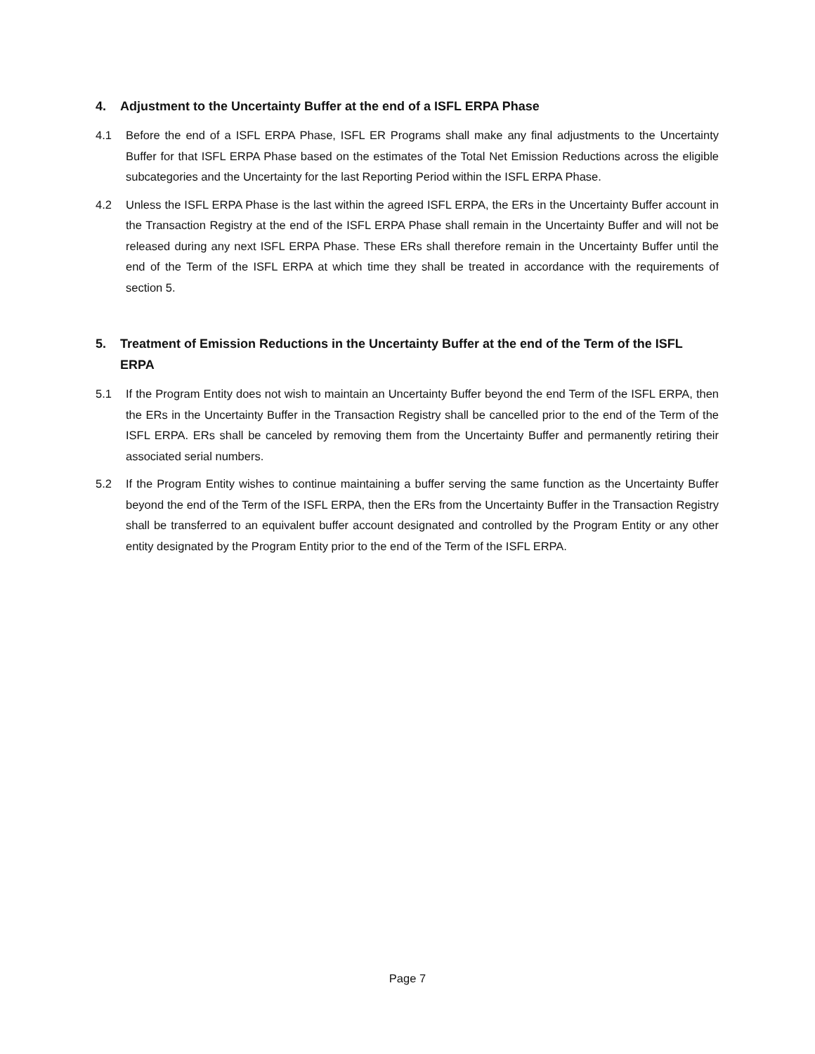4. Adjustment to the Uncertainty Buffer at the end of a ISFL ERPA Phase
4.1 Before the end of a ISFL ERPA Phase, ISFL ER Programs shall make any final adjustments to the Uncertainty Buffer for that ISFL ERPA Phase based on the estimates of the Total Net Emission Reductions across the eligible subcategories and the Uncertainty for the last Reporting Period within the ISFL ERPA Phase.
4.2 Unless the ISFL ERPA Phase is the last within the agreed ISFL ERPA, the ERs in the Uncertainty Buffer account in the Transaction Registry at the end of the ISFL ERPA Phase shall remain in the Uncertainty Buffer and will not be released during any next ISFL ERPA Phase. These ERs shall therefore remain in the Uncertainty Buffer until the end of the Term of the ISFL ERPA at which time they shall be treated in accordance with the requirements of section 5.
5. Treatment of Emission Reductions in the Uncertainty Buffer at the end of the Term of the ISFL ERPA
5.1 If the Program Entity does not wish to maintain an Uncertainty Buffer beyond the end Term of the ISFL ERPA, then the ERs in the Uncertainty Buffer in the Transaction Registry shall be cancelled prior to the end of the Term of the ISFL ERPA. ERs shall be canceled by removing them from the Uncertainty Buffer and permanently retiring their associated serial numbers.
5.2 If the Program Entity wishes to continue maintaining a buffer serving the same function as the Uncertainty Buffer beyond the end of the Term of the ISFL ERPA, then the ERs from the Uncertainty Buffer in the Transaction Registry shall be transferred to an equivalent buffer account designated and controlled by the Program Entity or any other entity designated by the Program Entity prior to the end of the Term of the ISFL ERPA.
Page 7